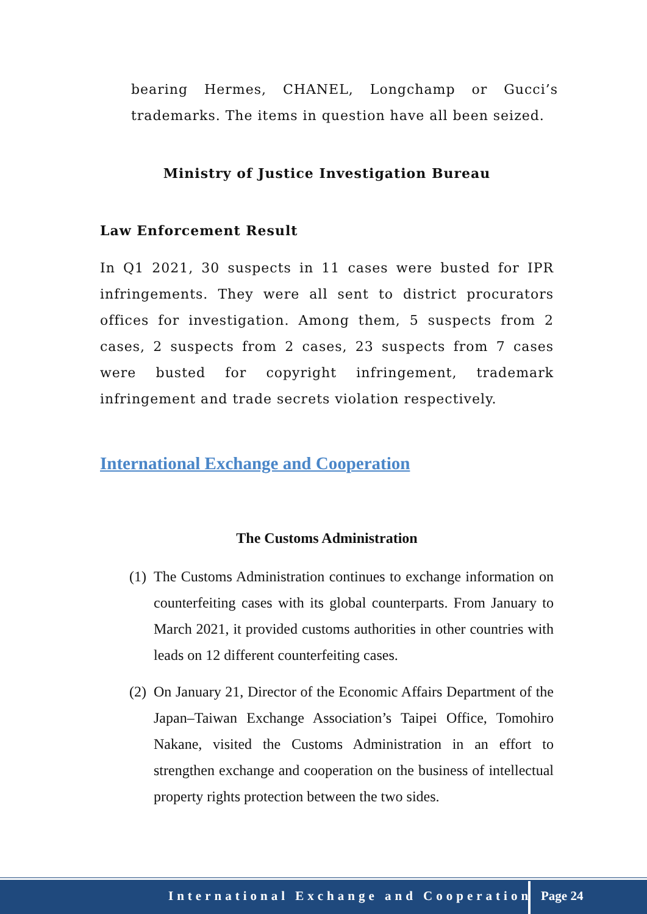bearing Hermes, CHANEL, Longchamp or Gucci’s trademarks. The items in question have all been seized.
Ministry of Justice Investigation Bureau
Law Enforcement Result
In Q1 2021, 30 suspects in 11 cases were busted for IPR infringements. They were all sent to district procurators offices for investigation. Among them, 5 suspects from 2 cases, 2 suspects from 2 cases, 23 suspects from 7 cases were busted for copyright infringement, trademark infringement and trade secrets violation respectively.
International Exchange and Cooperation
The Customs Administration
(1) The Customs Administration continues to exchange information on counterfeiting cases with its global counterparts. From January to March 2021, it provided customs authorities in other countries with leads on 12 different counterfeiting cases.
(2) On January 21, Director of the Economic Affairs Department of the Japan–Taiwan Exchange Association’s Taipei Office, Tomohiro Nakane, visited the Customs Administration in an effort to strengthen exchange and cooperation on the business of intellectual property rights protection between the two sides.
International Exchange and Cooperation
Page 24